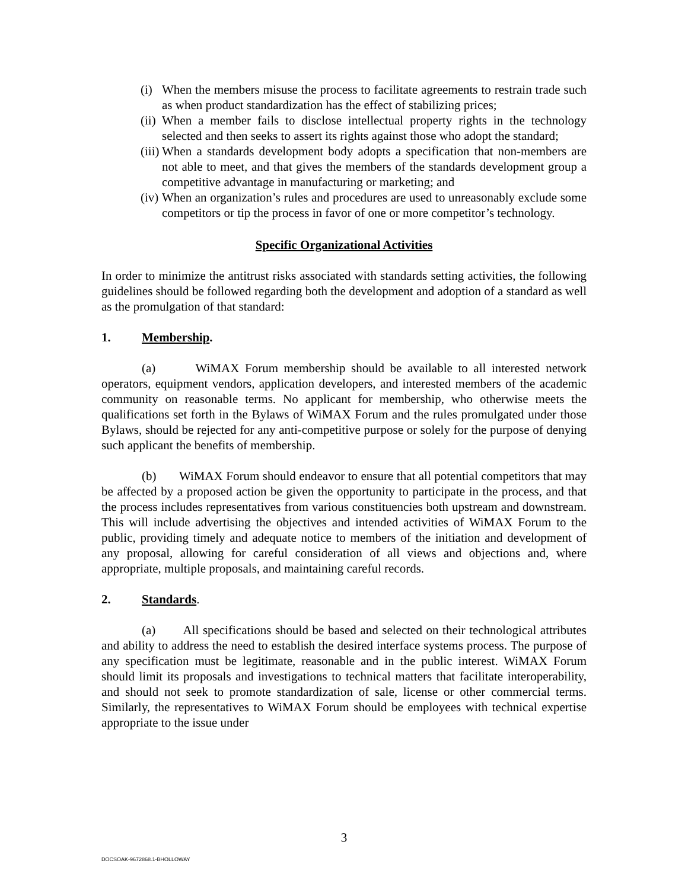(i)
When the members misuse the process to facilitate agreements to restrain trade such as when product standardization has the effect of stabilizing prices;
(ii)
When a member fails to disclose intellectual property rights in the technology selected and then seeks to assert its rights against those who adopt the standard;
(iii)
When a standards development body adopts a specification that non-members are not able to meet, and that gives the members of the standards development group a competitive advantage in manufacturing or marketing; and
(iv)
When an organization’s rules and procedures are used to unreasonably exclude some competitors or tip the process in favor of one or more competitor’s technology.
Specific Organizational Activities
In order to minimize the antitrust risks associated with standards setting activities, the following guidelines should be followed regarding both the development and adoption of a standard as well as the promulgation of that standard:
1. Membership.
(a) WiMAX Forum membership should be available to all interested network operators, equipment vendors, application developers, and interested members of the academic community on reasonable terms. No applicant for membership, who otherwise meets the qualifications set forth in the Bylaws of WiMAX Forum and the rules promulgated under those Bylaws, should be rejected for any anti-competitive purpose or solely for the purpose of denying such applicant the benefits of membership.
(b) WiMAX Forum should endeavor to ensure that all potential competitors that may be affected by a proposed action be given the opportunity to participate in the process, and that the process includes representatives from various constituencies both upstream and downstream. This will include advertising the objectives and intended activities of WiMAX Forum to the public, providing timely and adequate notice to members of the initiation and development of any proposal, allowing for careful consideration of all views and objections and, where appropriate, multiple proposals, and maintaining careful records.
2. Standards.
(a) All specifications should be based and selected on their technological attributes and ability to address the need to establish the desired interface systems process. The purpose of any specification must be legitimate, reasonable and in the public interest. WiMAX Forum should limit its proposals and investigations to technical matters that facilitate interoperability, and should not seek to promote standardization of sale, license or other commercial terms. Similarly, the representatives to WiMAX Forum should be employees with technical expertise appropriate to the issue under
3
DOCSOAK-9672868.1-BHOLLOWAY